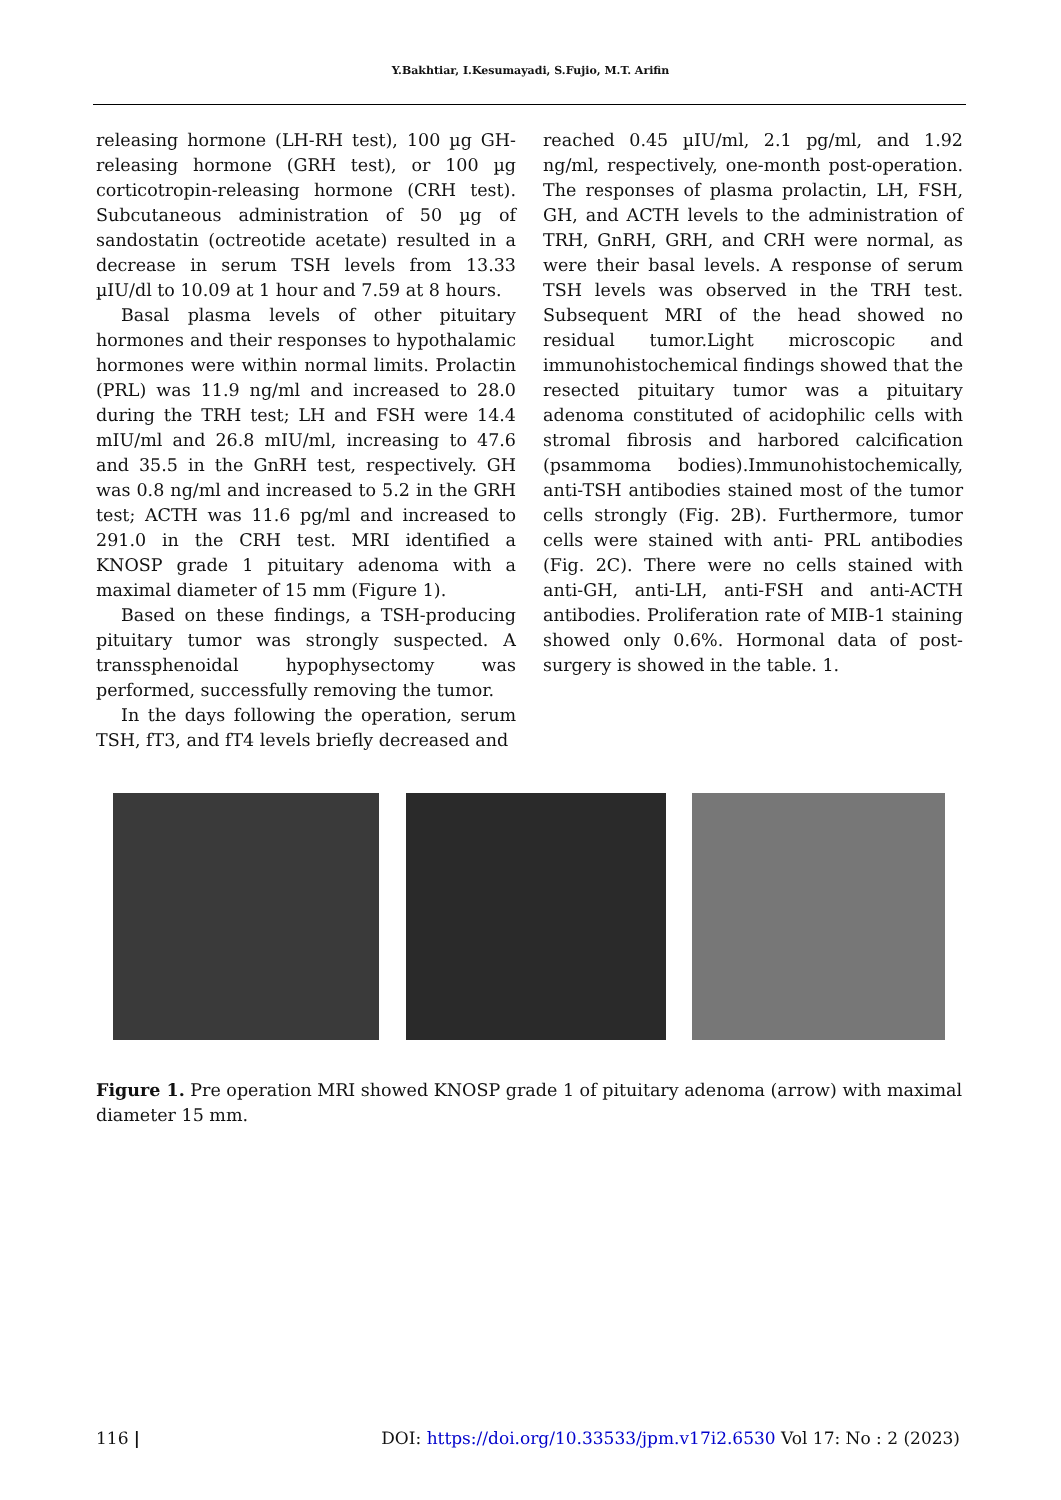Y.Bakhtiar, I.Kesumayadi, S.Fujio, M.T. Arifin
releasing hormone (LH-RH test), 100 µg GH-releasing hormone (GRH test), or 100 µg corticotropin-releasing hormone (CRH test). Subcutaneous administration of 50 µg of sandostatin (octreotide acetate) resulted in a decrease in serum TSH levels from 13.33 µIU/dl to 10.09 at 1 hour and 7.59 at 8 hours.
Basal plasma levels of other pituitary hormones and their responses to hypothalamic hormones were within normal limits. Prolactin (PRL) was 11.9 ng/ml and increased to 28.0 during the TRH test; LH and FSH were 14.4 mIU/ml and 26.8 mIU/ml, increasing to 47.6 and 35.5 in the GnRH test, respectively. GH was 0.8 ng/ml and increased to 5.2 in the GRH test; ACTH was 11.6 pg/ml and increased to 291.0 in the CRH test. MRI identified a KNOSP grade 1 pituitary adenoma with a maximal diameter of 15 mm (Figure 1).
Based on these findings, a TSH-producing pituitary tumor was strongly suspected. A transsphenoidal hypophysectomy was performed, successfully removing the tumor.
In the days following the operation, serum TSH, fT3, and fT4 levels briefly decreased and
reached 0.45 µIU/ml, 2.1 pg/ml, and 1.92 ng/ml, respectively, one-month post-operation. The responses of plasma prolactin, LH, FSH, GH, and ACTH levels to the administration of TRH, GnRH, GRH, and CRH were normal, as were their basal levels. A response of serum TSH levels was observed in the TRH test. Subsequent MRI of the head showed no residual tumor.Light microscopic and immunohistochemical findings showed that the resected pituitary tumor was a pituitary adenoma constituted of acidophilic cells with stromal fibrosis and harbored calcification (psammoma bodies).Immunohistochemically, anti-TSH antibodies stained most of the tumor cells strongly (Fig. 2B). Furthermore, tumor cells were stained with anti- PRL antibodies (Fig. 2C). There were no cells stained with anti-GH, anti-LH, anti-FSH and anti-ACTH antibodies. Proliferation rate of MIB-1 staining showed only 0.6%. Hormonal data of post-surgery is showed in the table. 1.
Figure 1. Pre operation MRI showed KNOSP grade 1 of pituitary adenoma (arrow) with maximal diameter 15 mm.
116 | DOI: https://doi.org/10.33533/jpm.v17i2.6530 Vol 17: No : 2 (2023)